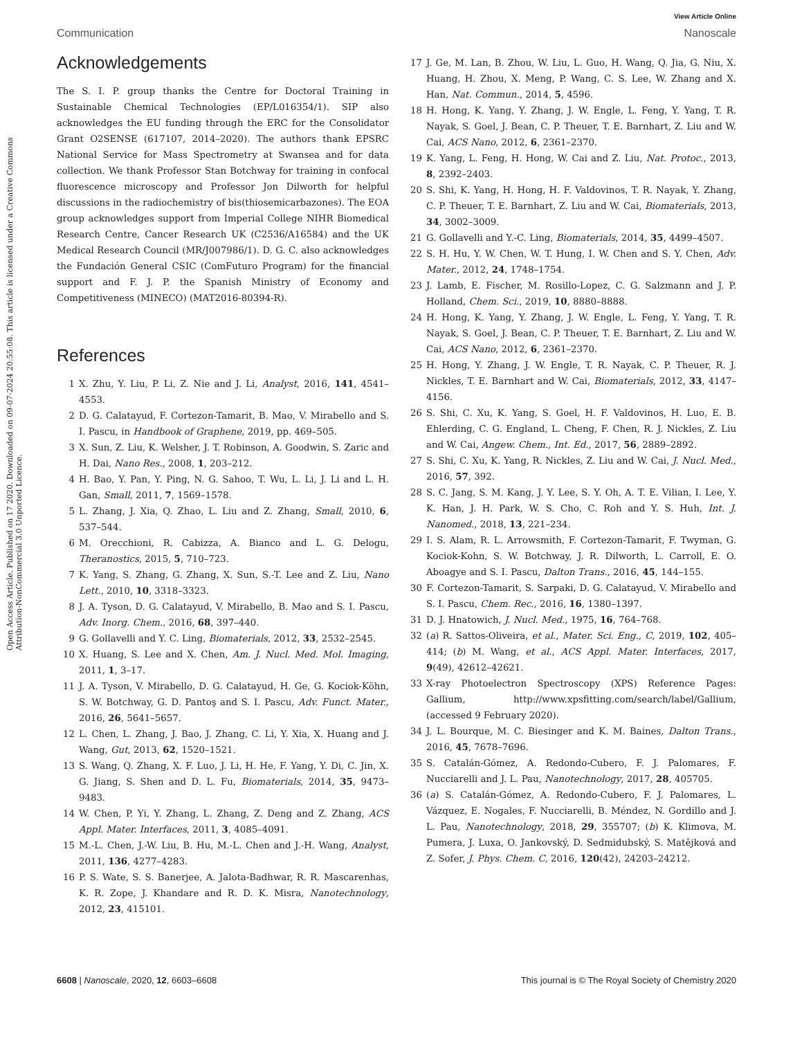Open Access Article. Published on 17 2020. Downloaded on 09-07-2024 20:55:08. This article is licensed under a Creative Commons Attribution-NonCommercial 3.0 Unported Licence.
View Article Online
Communication Nanoscale
Acknowledgements
The S. I. P. group thanks the Centre for Doctoral Training in Sustainable Chemical Technologies (EP/L016354/1). SIP also acknowledges the EU funding through the ERC for the Consolidator Grant O2SENSE (617107, 2014–2020). The authors thank EPSRC National Service for Mass Spectrometry at Swansea and for data collection. We thank Professor Stan Botchway for training in confocal fluorescence microscopy and Professor Jon Dilworth for helpful discussions in the radiochemistry of bis(thiosemicarbazones). The EOA group acknowledges support from Imperial College NIHR Biomedical Research Centre, Cancer Research UK (C2536/A16584) and the UK Medical Research Council (MR/J007986/1). D. G. C. also acknowledges the Fundación General CSIC (ComFuturo Program) for the financial support and F. J. P. the Spanish Ministry of Economy and Competitiveness (MINECO) (MAT2016-80394-R).
References
1 X. Zhu, Y. Liu, P. Li, Z. Nie and J. Li, Analyst, 2016, 141, 4541–4553.
2 D. G. Calatayud, F. Cortezon-Tamarit, B. Mao, V. Mirabello and S. I. Pascu, in Handbook of Graphene, 2019, pp. 469–505.
3 X. Sun, Z. Liu, K. Welsher, J. T. Robinson, A. Goodwin, S. Zaric and H. Dai, Nano Res., 2008, 1, 203–212.
4 H. Bao, Y. Pan, Y. Ping, N. G. Sahoo, T. Wu, L. Li, J. Li and L. H. Gan, Small, 2011, 7, 1569–1578.
5 L. Zhang, J. Xia, Q. Zhao, L. Liu and Z. Zhang, Small, 2010, 6, 537–544.
6 M. Orecchioni, R. Cabizza, A. Bianco and L. G. Delogu, Theranostics, 2015, 5, 710–723.
7 K. Yang, S. Zhang, G. Zhang, X. Sun, S.-T. Lee and Z. Liu, Nano Lett., 2010, 10, 3318–3323.
8 J. A. Tyson, D. G. Calatayud, V. Mirabello, B. Mao and S. I. Pascu, Adv. Inorg. Chem., 2016, 68, 397–440.
9 G. Gollavelli and Y. C. Ling, Biomaterials, 2012, 33, 2532–2545.
10 X. Huang, S. Lee and X. Chen, Am. J. Nucl. Med. Mol. Imaging, 2011, 1, 3–17.
11 J. A. Tyson, V. Mirabello, D. G. Calatayud, H. Ge, G. Kociok-Köhn, S. W. Botchway, G. D. Pantoş and S. I. Pascu, Adv. Funct. Mater., 2016, 26, 5641–5657.
12 L. Chen, L. Zhang, J. Bao, J. Zhang, C. Li, Y. Xia, X. Huang and J. Wang, Gut, 2013, 62, 1520–1521.
13 S. Wang, Q. Zhang, X. F. Luo, J. Li, H. He, F. Yang, Y. Di, C. Jin, X. G. Jiang, S. Shen and D. L. Fu, Biomaterials, 2014, 35, 9473–9483.
14 W. Chen, P. Yi, Y. Zhang, L. Zhang, Z. Deng and Z. Zhang, ACS Appl. Mater. Interfaces, 2011, 3, 4085–4091.
15 M.-L. Chen, J.-W. Liu, B. Hu, M.-L. Chen and J.-H. Wang, Analyst, 2011, 136, 4277–4283.
16 P. S. Wate, S. S. Banerjee, A. Jalota-Badhwar, R. R. Mascarenhas, K. R. Zope, J. Khandare and R. D. K. Misra, Nanotechnology, 2012, 23, 415101.
17 J. Ge, M. Lan, B. Zhou, W. Liu, L. Guo, H. Wang, Q. Jia, G. Niu, X. Huang, H. Zhou, X. Meng, P. Wang, C. S. Lee, W. Zhang and X. Han, Nat. Commun., 2014, 5, 4596.
18 H. Hong, K. Yang, Y. Zhang, J. W. Engle, L. Feng, Y. Yang, T. R. Nayak, S. Goel, J. Bean, C. P. Theuer, T. E. Barnhart, Z. Liu and W. Cai, ACS Nano, 2012, 6, 2361–2370.
19 K. Yang, L. Feng, H. Hong, W. Cai and Z. Liu, Nat. Protoc., 2013, 8, 2392–2403.
20 S. Shi, K. Yang, H. Hong, H. F. Valdovinos, T. R. Nayak, Y. Zhang, C. P. Theuer, T. E. Barnhart, Z. Liu and W. Cai, Biomaterials, 2013, 34, 3002–3009.
21 G. Gollavelli and Y.-C. Ling, Biomaterials, 2014, 35, 4499–4507.
22 S. H. Hu, Y. W. Chen, W. T. Hung, I. W. Chen and S. Y. Chen, Adv. Mater., 2012, 24, 1748–1754.
23 J. Lamb, E. Fischer, M. Rosillo-Lopez, C. G. Salzmann and J. P. Holland, Chem. Sci., 2019, 10, 8880–8888.
24 H. Hong, K. Yang, Y. Zhang, J. W. Engle, L. Feng, Y. Yang, T. R. Nayak, S. Goel, J. Bean, C. P. Theuer, T. E. Barnhart, Z. Liu and W. Cai, ACS Nano, 2012, 6, 2361–2370.
25 H. Hong, Y. Zhang, J. W. Engle, T. R. Nayak, C. P. Theuer, R. J. Nickles, T. E. Barnhart and W. Cai, Biomaterials, 2012, 33, 4147–4156.
26 S. Shi, C. Xu, K. Yang, S. Goel, H. F. Valdovinos, H. Luo, E. B. Ehlerding, C. G. England, L. Cheng, F. Chen, R. J. Nickles, Z. Liu and W. Cai, Angew. Chem., Int. Ed., 2017, 56, 2889–2892.
27 S. Shi, C. Xu, K. Yang, R. Nickles, Z. Liu and W. Cai, J. Nucl. Med., 2016, 57, 392.
28 S. C. Jang, S. M. Kang, J. Y. Lee, S. Y. Oh, A. T. E. Vilian, I. Lee, Y. K. Han, J. H. Park, W. S. Cho, C. Roh and Y. S. Huh, Int. J. Nanomed., 2018, 13, 221–234.
29 I. S. Alam, R. L. Arrowsmith, F. Cortezon-Tamarit, F. Twyman, G. Kociok-Kohn, S. W. Botchway, J. R. Dilworth, L. Carroll, E. O. Aboagye and S. I. Pascu, Dalton Trans., 2016, 45, 144–155.
30 F. Cortezon-Tamarit, S. Sarpaki, D. G. Calatayud, V. Mirabello and S. I. Pascu, Chem. Rec., 2016, 16, 1380–1397.
31 D. J. Hnatowich, J. Nucl. Med., 1975, 16, 764–768.
32 (a) R. Sattos-Oliveira, et al., Mater. Sci. Eng., C, 2019, 102, 405–414; (b) M. Wang, et al., ACS Appl. Mater. Interfaces, 2017, 9(49), 42612–42621.
33 X-ray Photoelectron Spectroscopy (XPS) Reference Pages: Gallium, http://www.xpsfitting.com/search/label/Gallium, (accessed 9 February 2020).
34 J. L. Bourque, M. C. Biesinger and K. M. Baines, Dalton Trans., 2016, 45, 7678–7696.
35 S. Catalán-Gómez, A. Redondo-Cubero, F. J. Palomares, F. Nucciarelli and J. L. Pau, Nanotechnology, 2017, 28, 405705.
36 (a) S. Catalán-Gómez, A. Redondo-Cubero, F. J. Palomares, L. Vázquez, E. Nogales, F. Nucciarelli, B. Méndez, N. Gordillo and J. L. Pau, Nanotechnology, 2018, 29, 355707; (b) K. Klimova, M. Pumera, J. Luxa, O. Jankovský, D. Sedmidubský, S. Matějková and Z. Sofer, J. Phys. Chem. C, 2016, 120(42), 24203–24212.
6608 | Nanoscale, 2020, 12, 6603–6608 This journal is © The Royal Society of Chemistry 2020